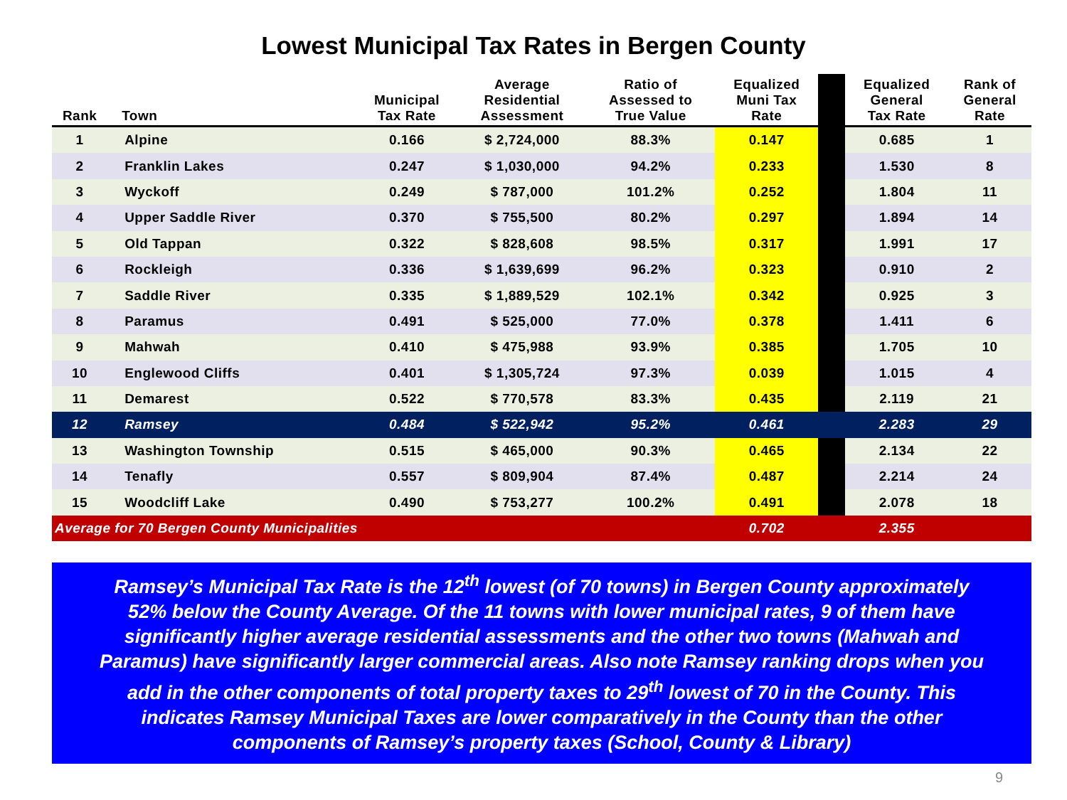Lowest Municipal Tax Rates in Bergen County
| Rank | | Town | Municipal Tax Rate | Average Residential Assessment | Ratio of Assessed to True Value | Equalized Muni Tax Rate | | Equalized General Tax Rate | Rank of General Rate |
| --- | --- | --- | --- | --- | --- | --- | --- | --- | --- |
| 1 | | Alpine | 0.166 | $ 2,724,000 | 88.3% | 0.147 | | 0.685 | 1 |
| 2 | | Franklin Lakes | 0.247 | $ 1,030,000 | 94.2% | 0.233 | | 1.530 | 8 |
| 3 | | Wyckoff | 0.249 | $ 787,000 | 101.2% | 0.252 | | 1.804 | 11 |
| 4 | | Upper Saddle River | 0.370 | $ 755,500 | 80.2% | 0.297 | | 1.894 | 14 |
| 5 | | Old Tappan | 0.322 | $ 828,608 | 98.5% | 0.317 | | 1.991 | 17 |
| 6 | | Rockleigh | 0.336 | $ 1,639,699 | 96.2% | 0.323 | | 0.910 | 2 |
| 7 | | Saddle River | 0.335 | $ 1,889,529 | 102.1% | 0.342 | | 0.925 | 3 |
| 8 | | Paramus | 0.491 | $ 525,000 | 77.0% | 0.378 | | 1.411 | 6 |
| 9 | | Mahwah | 0.410 | $ 475,988 | 93.9% | 0.385 | | 1.705 | 10 |
| 10 | | Englewood Cliffs | 0.401 | $ 1,305,724 | 97.3% | 0.039 | | 1.015 | 4 |
| 11 | | Demarest | 0.522 | $ 770,578 | 83.3% | 0.435 | | 2.119 | 21 |
| 12 | | Ramsey | 0.484 | $ 522,942 | 95.2% | 0.461 | | 2.283 | 29 |
| 13 | | Washington Township | 0.515 | $ 465,000 | 90.3% | 0.465 | | 2.134 | 22 |
| 14 | | Tenafly | 0.557 | $ 809,904 | 87.4% | 0.487 | | 2.214 | 24 |
| 15 | | Woodcliff Lake | 0.490 | $ 753,277 | 100.2% | 0.491 | | 2.078 | 18 |
| Average for 70 Bergen County Municipalities | | | | | | 0.702 | | 2.355 | |
Ramsey’s Municipal Tax Rate is the 12<sup>th</sup> lowest (of 70 towns) in Bergen County approximately
52% below the County Average. Of the 11 towns with lower municipal rates, 9 of them have
significantly higher average residential assessments and the other two towns (Mahwah and
Paramus) have significantly larger commercial areas. Also note Ramsey ranking drops when you
add in the other components of total property taxes to 29<sup>th</sup> lowest of 70 in the County. This
indicates Ramsey Municipal Taxes are lower comparatively in the County than the other
components of Ramsey’s property taxes (School, County & Library)
9